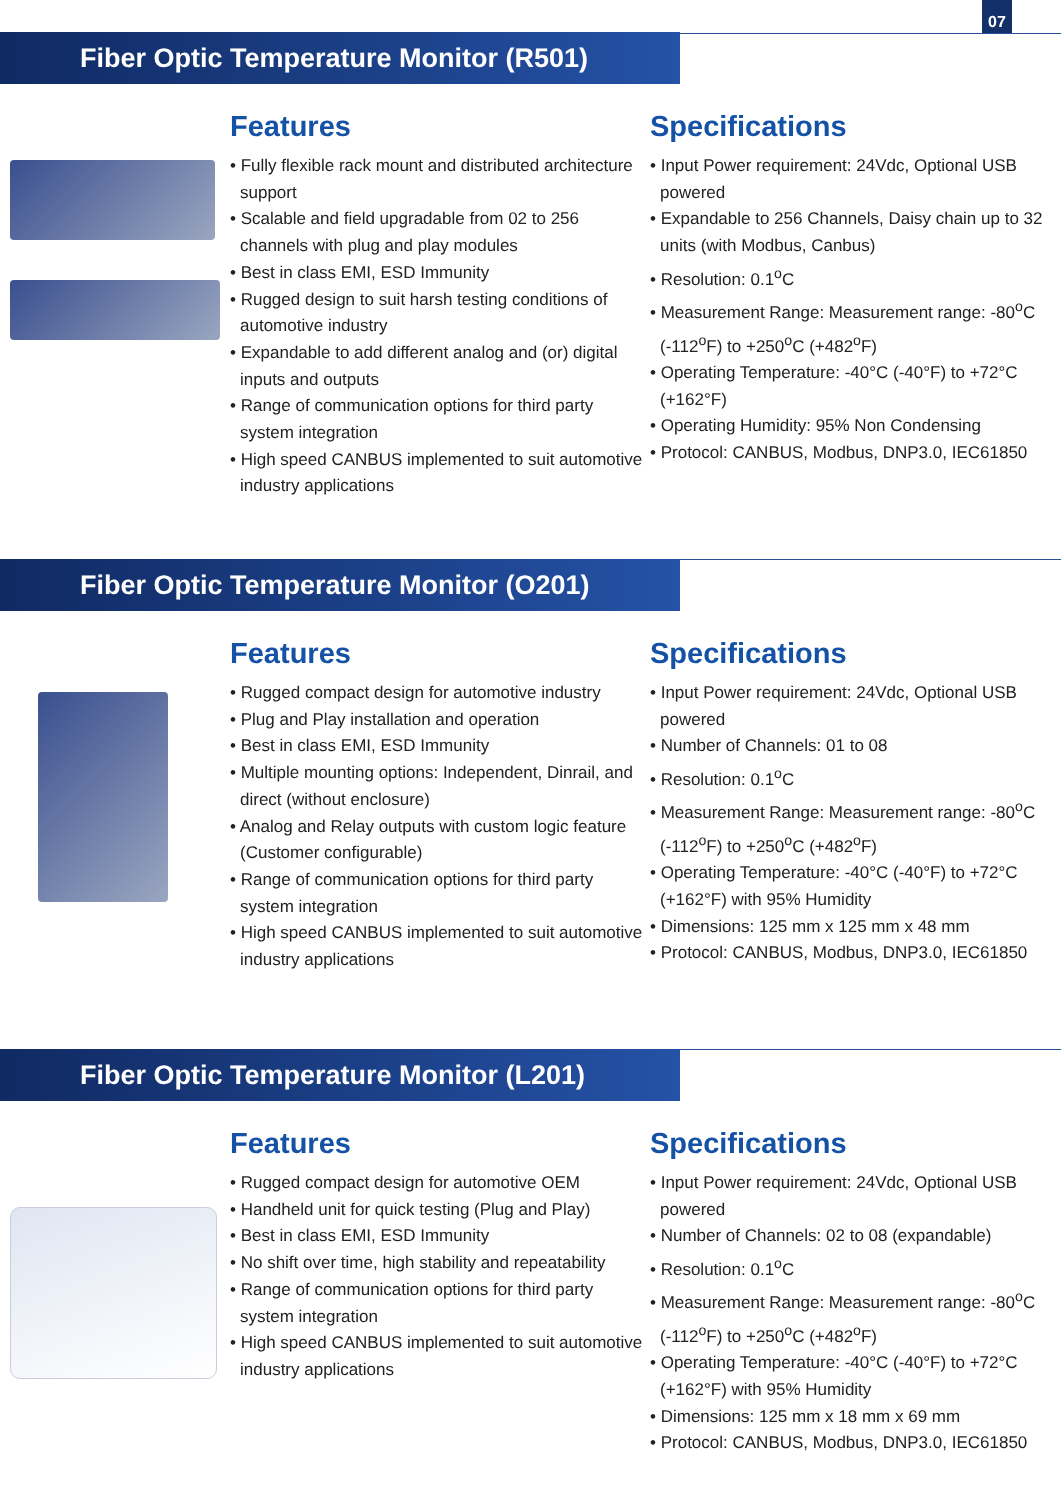07
Fiber Optic Temperature Monitor (R501)
Features
• Fully flexible rack mount and distributed architecture support
• Scalable and field upgradable from 02 to 256 channels with plug and play modules
• Best in class EMI, ESD Immunity
• Rugged design to suit harsh testing conditions of automotive industry
• Expandable to add different analog and (or) digital inputs and outputs
• Range of communication options for third party system integration
• High speed CANBUS implemented to suit automotive industry applications
Specifications
• Input Power requirement: 24Vdc, Optional USB powered
• Expandable to 256 Channels, Daisy chain up to 32 units (with Modbus, Canbus)
• Resolution: 0.1<sup>o</sup>C
• Measurement Range: Measurement range: -80<sup>o</sup>C (-112<sup>o</sup>F) to +250<sup>o</sup>C (+482<sup>o</sup>F)
• Operating Temperature: -40°C (-40°F) to +72°C (+162°F)
• Operating Humidity: 95% Non Condensing
• Protocol: CANBUS, Modbus, DNP3.0, IEC61850
Fiber Optic Temperature Monitor (O201)
Features
• Rugged compact design for automotive industry
• Plug and Play installation and operation
• Best in class EMI, ESD Immunity
• Multiple mounting options: Independent, Dinrail, and direct (without enclosure)
• Analog and Relay outputs with custom logic feature (Customer configurable)
• Range of communication options for third party system integration
• High speed CANBUS implemented to suit automotive industry applications
Specifications
• Input Power requirement: 24Vdc, Optional USB powered
• Number of Channels: 01 to 08
• Resolution: 0.1<sup>o</sup>C
• Measurement Range: Measurement range: -80<sup>o</sup>C (-112<sup>o</sup>F) to +250<sup>o</sup>C (+482<sup>o</sup>F)
• Operating Temperature: -40°C (-40°F) to +72°C (+162°F) with 95% Humidity
• Dimensions: 125 mm x 125 mm x 48 mm
• Protocol: CANBUS, Modbus, DNP3.0, IEC61850
Fiber Optic Temperature Monitor (L201)
Features
• Rugged compact design for automotive OEM
• Handheld unit for quick testing (Plug and Play)
• Best in class EMI, ESD Immunity
• No shift over time, high stability and repeatability
• Range of communication options for third party system integration
• High speed CANBUS implemented to suit automotive industry applications
Specifications
• Input Power requirement: 24Vdc, Optional USB powered
• Number of Channels: 02 to 08 (expandable)
• Resolution: 0.1<sup>o</sup>C
• Measurement Range: Measurement range: -80<sup>o</sup>C (-112<sup>o</sup>F) to +250<sup>o</sup>C (+482<sup>o</sup>F)
• Operating Temperature: -40°C (-40°F) to +72°C (+162°F) with 95% Humidity
• Dimensions: 125 mm x 18 mm x 69 mm
• Protocol: CANBUS, Modbus, DNP3.0, IEC61850